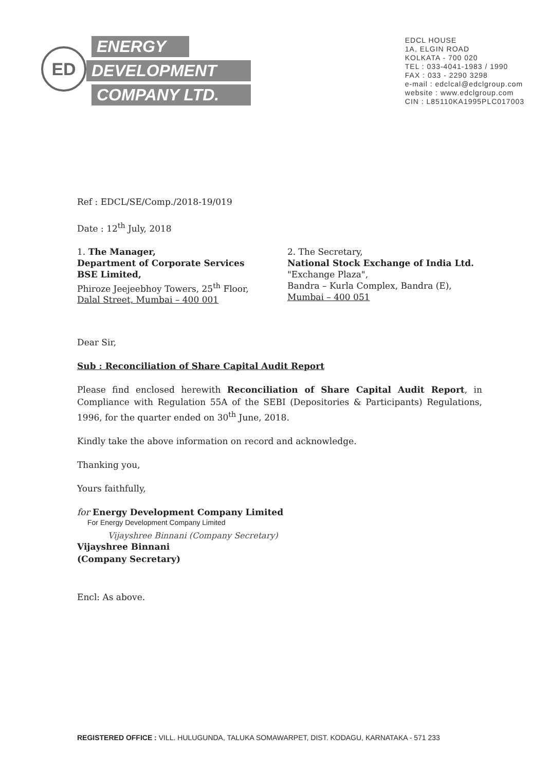ED
ENERGY
DEVELOPMENT
COMPANY LTD.
EDCL HOUSE
1A, ELGIN ROAD
KOLKATA - 700 020
TEL : 033-4041-1983 / 1990
FAX : 033 - 2290 3298
e-mail : edclcal@edclgroup.com
website : www.edclgroup.com
CIN : L85110KA1995PLC017003
Ref : EDCL/SE/Comp./2018-19/019
Date : 12<sup>th</sup> July, 2018
1. The Manager,
Department of Corporate Services
BSE Limited,
Phiroze Jeejeebhoy Towers, 25<sup>th</sup> Floor,
Dalal Street, Mumbai – 400 001
2. The Secretary,
National Stock Exchange of India Ltd.
"Exchange Plaza",
Bandra – Kurla Complex, Bandra (E),
Mumbai – 400 051
Dear Sir,
Sub : Reconciliation of Share Capital Audit Report
Please find enclosed herewith Reconciliation of Share Capital Audit Report, in Compliance with Regulation 55A of the SEBI (Depositories & Participants) Regulations, 1996, for the quarter ended on 30<sup>th</sup> June, 2018.
Kindly take the above information on record and acknowledge.
Thanking you,
Yours faithfully,
for Energy Development Company Limited
For Energy Development Company Limited
Vijayshree Binnani (Company Secretary)
Vijayshree Binnani
(Company Secretary)
Encl: As above.
REGISTERED OFFICE : VILL. HULUGUNDA, TALUKA SOMAWARPET, DIST. KODAGU, KARNATAKA - 571 233